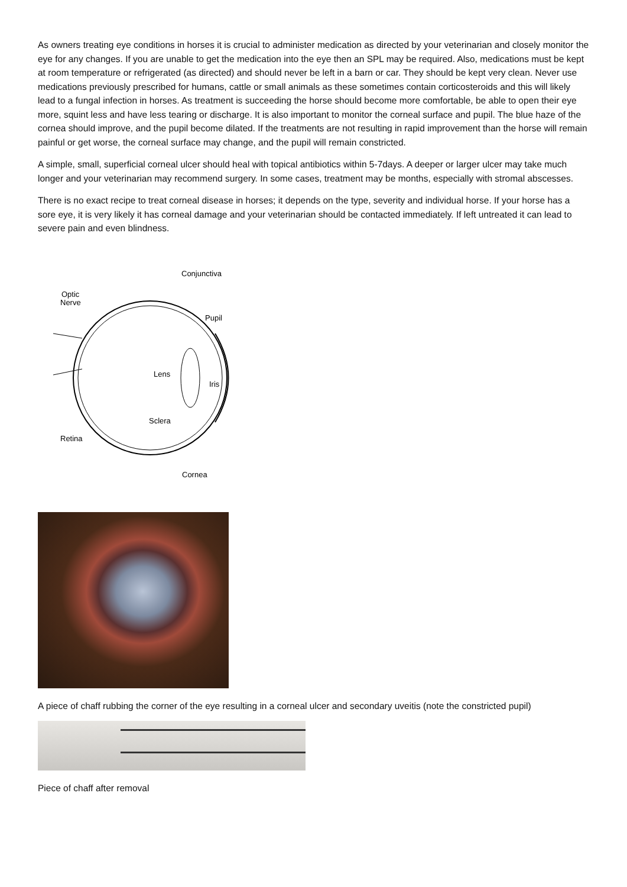As owners treating eye conditions in horses it is crucial to administer medication as directed by your veterinarian and closely monitor the eye for any changes. If you are unable to get the medication into the eye then an SPL may be required. Also, medications must be kept at room temperature or refrigerated (as directed) and should never be left in a barn or car. They should be kept very clean. Never use medications previously prescribed for humans, cattle or small animals as these sometimes contain corticosteroids and this will likely lead to a fungal infection in horses. As treatment is succeeding the horse should become more comfortable, be able to open their eye more, squint less and have less tearing or discharge. It is also important to monitor the corneal surface and pupil. The blue haze of the cornea should improve, and the pupil become dilated. If the treatments are not resulting in rapid improvement than the horse will remain painful or get worse, the corneal surface may change, and the pupil will remain constricted.
A simple, small, superficial corneal ulcer should heal with topical antibiotics within 5-7days. A deeper or larger ulcer may take much longer and your veterinarian may recommend surgery. In some cases, treatment may be months, especially with stromal abscesses.
There is no exact recipe to treat corneal disease in horses; it depends on the type, severity and individual horse. If your horse has a sore eye, it is very likely it has corneal damage and your veterinarian should be contacted immediately. If left untreated it can lead to severe pain and even blindness.
Conjunctiva
Optic
Nerve
Pupil
Lens
Iris
Sclera
Retina
Cornea
A piece of chaff rubbing the corner of the eye resulting in a corneal ulcer and secondary uveitis (note the constricted pupil)
Piece of chaff after removal